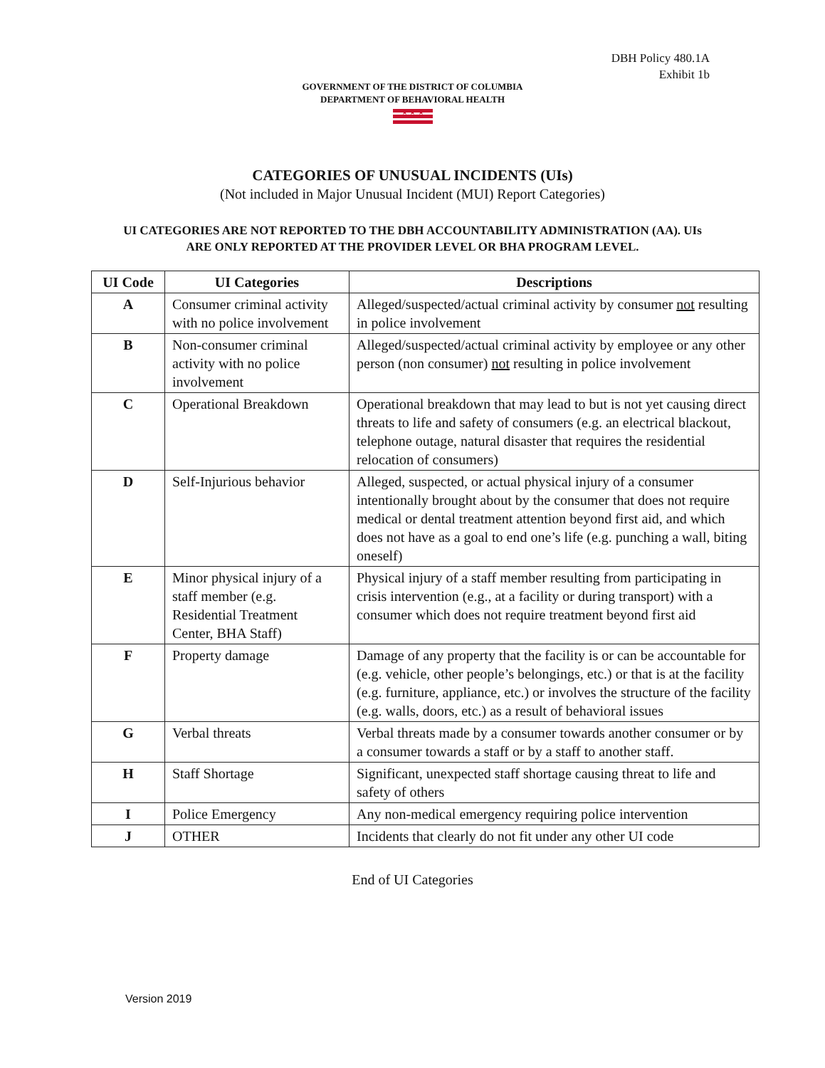DBH Policy 480.1A
Exhibit 1b
GOVERNMENT OF THE DISTRICT OF COLUMBIA
DEPARTMENT OF BEHAVIORAL HEALTH
★ ★ ★
CATEGORIES OF UNUSUAL INCIDENTS (UIs)
(Not included in Major Unusual Incident (MUI) Report Categories)
UI CATEGORIES ARE NOT REPORTED TO THE DBH ACCOUNTABILITY ADMINISTRATION (AA). UIs ARE ONLY REPORTED AT THE PROVIDER LEVEL OR BHA PROGRAM LEVEL.
| UI Code | UI Categories | Descriptions |
| --- | --- | --- |
| A | Consumer criminal activity with no police involvement | Alleged/suspected/actual criminal activity by consumer not resulting in police involvement |
| B | Non-consumer criminal activity with no police involvement | Alleged/suspected/actual criminal activity by employee or any other person (non consumer) not resulting in police involvement |
| C | Operational Breakdown | Operational breakdown that may lead to but is not yet causing direct threats to life and safety of consumers (e.g. an electrical blackout, telephone outage, natural disaster that requires the residential relocation of consumers) |
| D | Self-Injurious behavior | Alleged, suspected, or actual physical injury of a consumer intentionally brought about by the consumer that does not require medical or dental treatment attention beyond first aid, and which does not have as a goal to end one’s life (e.g. punching a wall, biting oneself) |
| E | Minor physical injury of a staff member (e.g. Residential Treatment Center, BHA Staff) | Physical injury of a staff member resulting from participating in crisis intervention (e.g., at a facility or during transport) with a consumer which does not require treatment beyond first aid |
| F | Property damage | Damage of any property that the facility is or can be accountable for (e.g. vehicle, other people’s belongings, etc.) or that is at the facility (e.g. furniture, appliance, etc.) or involves the structure of the facility (e.g. walls, doors, etc.) as a result of behavioral issues |
| G | Verbal threats | Verbal threats made by a consumer towards another consumer or by a consumer towards a staff or by a staff to another staff. |
| H | Staff Shortage | Significant, unexpected staff shortage causing threat to life and safety of others |
| I | Police Emergency | Any non-medical emergency requiring police intervention |
| J | OTHER | Incidents that clearly do not fit under any other UI code |
End of UI Categories
Version 2019